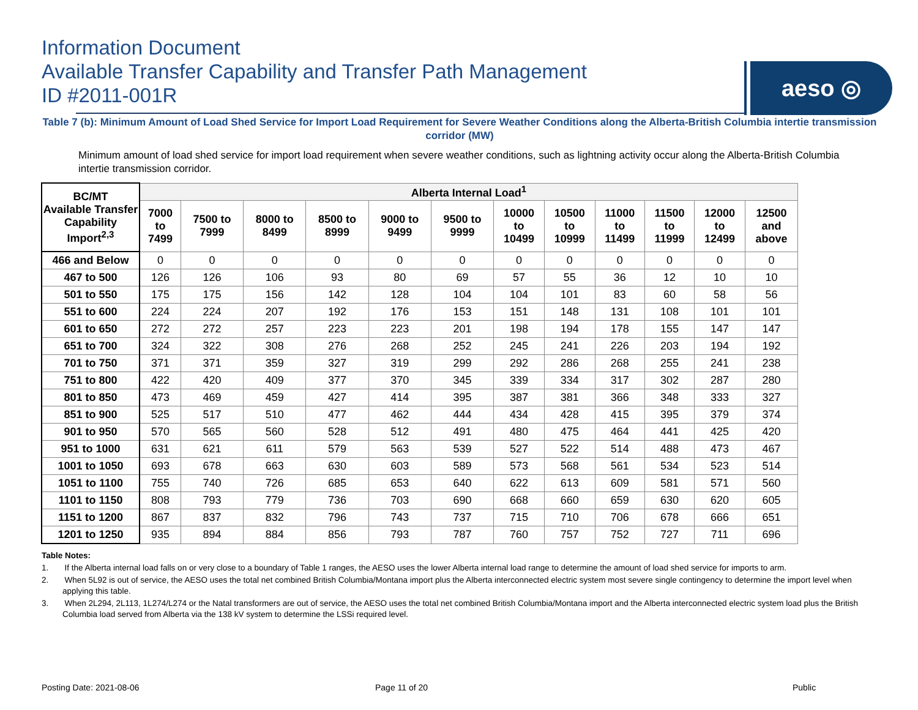Information Document
Available Transfer Capability and Transfer Path Management
ID #2011-001R
aeso ◎
Table 7 (b): Minimum Amount of Load Shed Service for Import Load Requirement for Severe Weather Conditions along the Alberta-British Columbia intertie transmission corridor (MW)
Minimum amount of load shed service for import load requirement when severe weather conditions, such as lightning activity occur along the Alberta-British Columbia intertie transmission corridor.
| BC/MT Available Transfer Capability Import<sup>2,3</sup> | Alberta Internal Load<sup>1</sup> | | | | | | | | | | | |
| --- | --- | --- | --- | --- | --- | --- | --- | --- | --- | --- | --- | --- |
| | 7000 to 7499 | 7500 to 7999 | 8000 to 8499 | 8500 to 8999 | 9000 to 9499 | 9500 to 9999 | 10000 to 10499 | 10500 to 10999 | 11000 to 11499 | 11500 to 11999 | 12000 to 12499 | 12500 and above |
| 466 and Below | 0 | 0 | 0 | 0 | 0 | 0 | 0 | 0 | 0 | 0 | 0 | 0 |
| 467 to 500 | 126 | 126 | 106 | 93 | 80 | 69 | 57 | 55 | 36 | 12 | 10 | 10 |
| 501 to 550 | 175 | 175 | 156 | 142 | 128 | 104 | 104 | 101 | 83 | 60 | 58 | 56 |
| 551 to 600 | 224 | 224 | 207 | 192 | 176 | 153 | 151 | 148 | 131 | 108 | 101 | 101 |
| 601 to 650 | 272 | 272 | 257 | 223 | 223 | 201 | 198 | 194 | 178 | 155 | 147 | 147 |
| 651 to 700 | 324 | 322 | 308 | 276 | 268 | 252 | 245 | 241 | 226 | 203 | 194 | 192 |
| 701 to 750 | 371 | 371 | 359 | 327 | 319 | 299 | 292 | 286 | 268 | 255 | 241 | 238 |
| 751 to 800 | 422 | 420 | 409 | 377 | 370 | 345 | 339 | 334 | 317 | 302 | 287 | 280 |
| 801 to 850 | 473 | 469 | 459 | 427 | 414 | 395 | 387 | 381 | 366 | 348 | 333 | 327 |
| 851 to 900 | 525 | 517 | 510 | 477 | 462 | 444 | 434 | 428 | 415 | 395 | 379 | 374 |
| 901 to 950 | 570 | 565 | 560 | 528 | 512 | 491 | 480 | 475 | 464 | 441 | 425 | 420 |
| 951 to 1000 | 631 | 621 | 611 | 579 | 563 | 539 | 527 | 522 | 514 | 488 | 473 | 467 |
| 1001 to 1050 | 693 | 678 | 663 | 630 | 603 | 589 | 573 | 568 | 561 | 534 | 523 | 514 |
| 1051 to 1100 | 755 | 740 | 726 | 685 | 653 | 640 | 622 | 613 | 609 | 581 | 571 | 560 |
| 1101 to 1150 | 808 | 793 | 779 | 736 | 703 | 690 | 668 | 660 | 659 | 630 | 620 | 605 |
| 1151 to 1200 | 867 | 837 | 832 | 796 | 743 | 737 | 715 | 710 | 706 | 678 | 666 | 651 |
| 1201 to 1250 | 935 | 894 | 884 | 856 | 793 | 787 | 760 | 757 | 752 | 727 | 711 | 696 |
Table Notes:
1. If the Alberta internal load falls on or very close to a boundary of Table 1 ranges, the AESO uses the lower Alberta internal load range to determine the amount of load shed service for imports to arm.
2. When 5L92 is out of service, the AESO uses the total net combined British Columbia/Montana import plus the Alberta interconnected electric system most severe single contingency to determine the import level when applying this table.
3. When 2L294, 2L113, 1L274/L274 or the Natal transformers are out of service, the AESO uses the total net combined British Columbia/Montana import and the Alberta interconnected electric system load plus the British Columbia load served from Alberta via the 138 kV system to determine the LSSi required level.
Posting Date: 2021-08-06 Page 11 of 20 Public